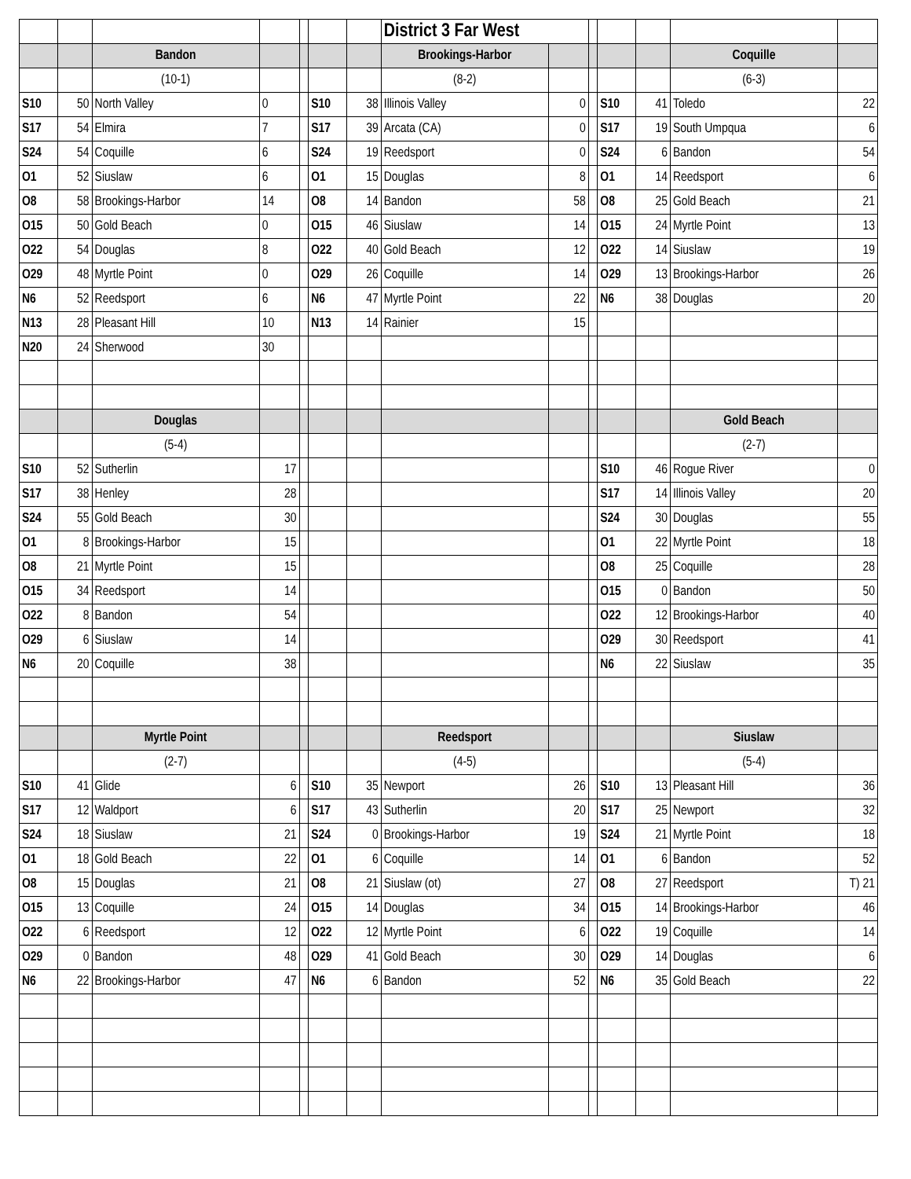| | | | | | | | District 3 Far West | | | | | | |
| | | Bandon | | | | | Brookings-Harbor | | | | | Coquille | |
| | | (10-1) | | | | | (8-2) | | | | | (6-3) | |
| S10 | 50 | North Valley | 0 | | S10 | 38 | Illinois Valley | 0 | | S10 | 41 | Toledo | 22 |
| S17 | 54 | Elmira | 7 | | S17 | 39 | Arcata (CA) | 0 | | S17 | 19 | South Umpqua | 6 |
| S24 | 54 | Coquille | 6 | | S24 | 19 | Reedsport | 0 | | S24 | 6 | Bandon | 54 |
| O1 | 52 | Siuslaw | 6 | | O1 | 15 | Douglas | 8 | | O1 | 14 | Reedsport | 6 |
| O8 | 58 | Brookings-Harbor | 14 | | O8 | 14 | Bandon | 58 | | O8 | 25 | Gold Beach | 21 |
| O15 | 50 | Gold Beach | 0 | | O15 | 46 | Siuslaw | 14 | | O15 | 24 | Myrtle Point | 13 |
| O22 | 54 | Douglas | 8 | | O22 | 40 | Gold Beach | 12 | | O22 | 14 | Siuslaw | 19 |
| O29 | 48 | Myrtle Point | 0 | | O29 | 26 | Coquille | 14 | | O29 | 13 | Brookings-Harbor | 26 |
| N6 | 52 | Reedsport | 6 | | N6 | 47 | Myrtle Point | 22 | | N6 | 38 | Douglas | 20 |
| N13 | 28 | Pleasant Hill | 10 | | N13 | 14 | Rainier | 15 | | | | | |
| N20 | 24 | Sherwood | 30 | | | | | | | | | | |
| | | Douglas | | | | | | | | | | Gold Beach | |
| | | (5-4) | | | | | | | | | | (2-7) | |
| S10 | 52 | Sutherlin | 17 | | | | | | | S10 | 46 | Rogue River | 0 |
| S17 | 38 | Henley | 28 | | | | | | | S17 | 14 | Illinois Valley | 20 |
| S24 | 55 | Gold Beach | 30 | | | | | | | S24 | 30 | Douglas | 55 |
| O1 | 8 | Brookings-Harbor | 15 | | | | | | | O1 | 22 | Myrtle Point | 18 |
| O8 | 21 | Myrtle Point | 15 | | | | | | | O8 | 25 | Coquille | 28 |
| O15 | 34 | Reedsport | 14 | | | | | | | O15 | 0 | Bandon | 50 |
| O22 | 8 | Bandon | 54 | | | | | | | O22 | 12 | Brookings-Harbor | 40 |
| O29 | 6 | Siuslaw | 14 | | | | | | | O29 | 30 | Reedsport | 41 |
| N6 | 20 | Coquille | 38 | | | | | | | N6 | 22 | Siuslaw | 35 |
| | | Myrtle Point | | | | | Reedsport | | | | | Siuslaw | |
| | | (2-7) | | | | | (4-5) | | | | | (5-4) | |
| S10 | 41 | Glide | 6 | | S10 | 35 | Newport | 26 | | S10 | 13 | Pleasant Hill | 36 |
| S17 | 12 | Waldport | 6 | | S17 | 43 | Sutherlin | 20 | | S17 | 25 | Newport | 32 |
| S24 | 18 | Siuslaw | 21 | | S24 | 0 | Brookings-Harbor | 19 | | S24 | 21 | Myrtle Point | 18 |
| O1 | 18 | Gold Beach | 22 | | O1 | 6 | Coquille | 14 | | O1 | 6 | Bandon | 52 |
| O8 | 15 | Douglas | 21 | | O8 | 21 | Siuslaw (ot) | 27 | | O8 | 27 | Reedsport | T) 21 |
| O15 | 13 | Coquille | 24 | | O15 | 14 | Douglas | 34 | | O15 | 14 | Brookings-Harbor | 46 |
| O22 | 6 | Reedsport | 12 | | O22 | 12 | Myrtle Point | 6 | | O22 | 19 | Coquille | 14 |
| O29 | 0 | Bandon | 48 | | O29 | 41 | Gold Beach | 30 | | O29 | 14 | Douglas | 6 |
| N6 | 22 | Brookings-Harbor | 47 | | N6 | 6 | Bandon | 52 | | N6 | 35 | Gold Beach | 22 |